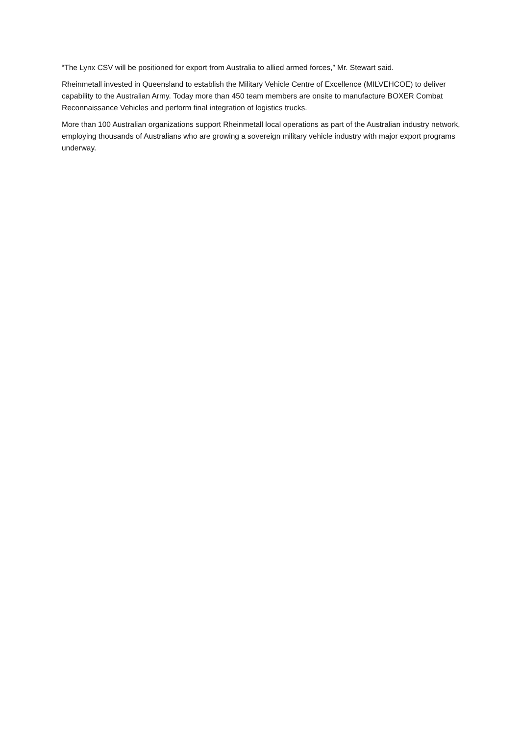“The Lynx CSV will be positioned for export from Australia to allied armed forces,” Mr. Stewart said.
Rheinmetall invested in Queensland to establish the Military Vehicle Centre of Excellence (MILVEHCOE) to deliver capability to the Australian Army. Today more than 450 team members are onsite to manufacture BOXER Combat Reconnaissance Vehicles and perform final integration of logistics trucks.
More than 100 Australian organizations support Rheinmetall local operations as part of the Australian industry network, employing thousands of Australians who are growing a sovereign military vehicle industry with major export programs underway.